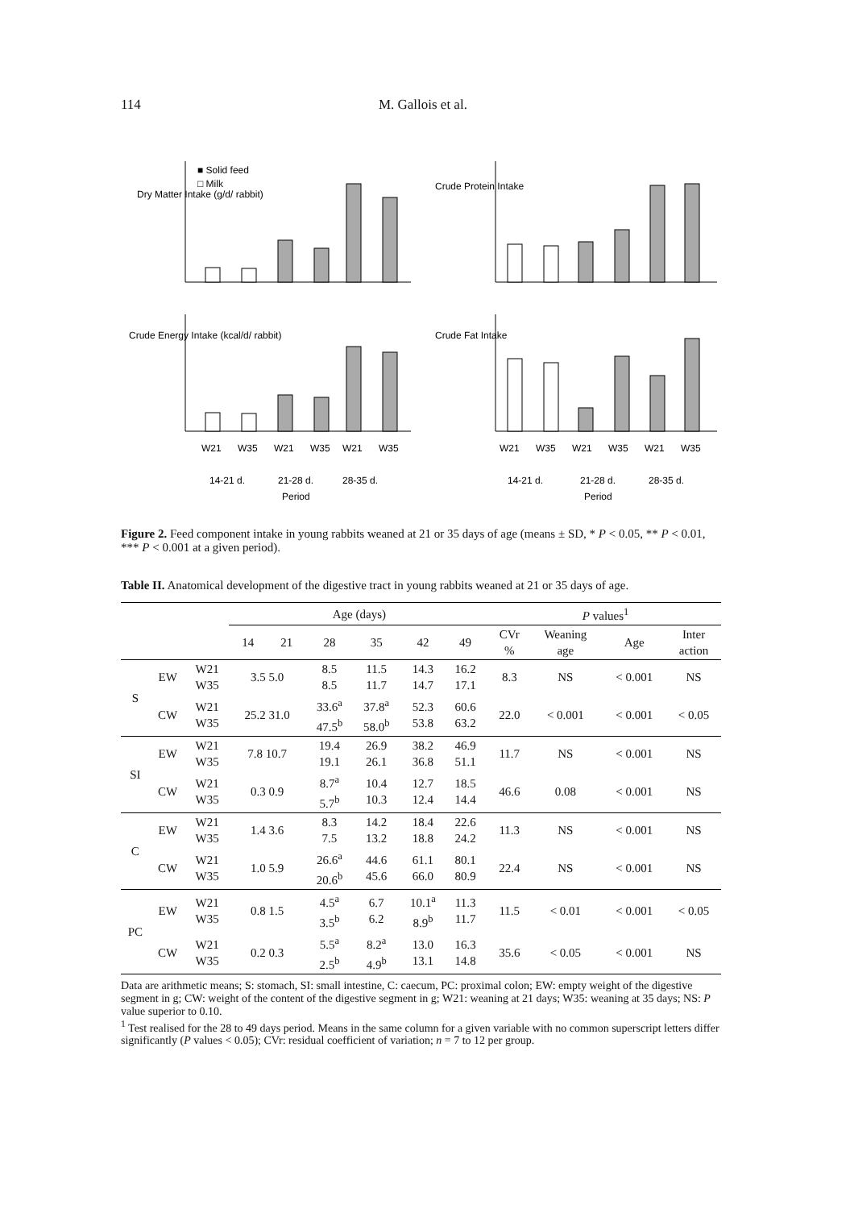114 M. Gallois et al.
Dry Matter Intake (g/d/ rabbit)
■ Solid feed
□ Milk
Crude Protein Intake
Crude Energy Intake (kcal/d/ rabbit)
Crude Fat Intake
W21
W35
W21
W35
W21
W35
W21
W35
W21
W35
W21
W35
14-21 d.
21-28 d.
28-35 d.
14-21 d.
21-28 d.
28-35 d.
Period
Period
Figure 2. Feed component intake in young rabbits weaned at 21 or 35 days of age (means ± SD, * P < 0.05, ** P < 0.01, *** P < 0.001 at a given period).
Table II. Anatomical development of the digestive tract in young rabbits weaned at 21 or 35 days of age.
| | | | Age (days) | | | | | | | P values<sup>1</sup> | | | |
| --- | --- | --- | --- | --- | --- | --- | --- | --- | --- | --- | --- | --- | --- |
| | | | 14 | 21 | 28 | 35 | 42 | 49 | | CVr % | Weaning age | Age | Inter action |
| S | EW | W21 W35 | 3.5 5.0 | | 8.5 8.5 | 11.5 11.7 | 14.3 14.7 | 16.2 17.1 | | 8.3 | NS | < 0.001 | NS |
| | CW | W21 W35 | 25.2 31.0 | | 33.6<sup>a</sup> 47.5<sup>b</sup> | 37.8<sup>a</sup> 58.0<sup>b</sup> | 52.3 53.8 | 60.6 63.2 | | 22.0 | < 0.001 | < 0.001 | < 0.05 |
| SI | EW | W21 W35 | 7.8 10.7 | | 19.4 19.1 | 26.9 26.1 | 38.2 36.8 | 46.9 51.1 | | 11.7 | NS | < 0.001 | NS |
| | CW | W21 W35 | 0.3 0.9 | | 8.7<sup>a</sup> 5.7<sup>b</sup> | 10.4 10.3 | 12.7 12.4 | 18.5 14.4 | | 46.6 | 0.08 | < 0.001 | NS |
| C | EW | W21 W35 | 1.4 3.6 | | 8.3 7.5 | 14.2 13.2 | 18.4 18.8 | 22.6 24.2 | | 11.3 | NS | < 0.001 | NS |
| | CW | W21 W35 | 1.0 5.9 | | 26.6<sup>a</sup> 20.6<sup>b</sup> | 44.6 45.6 | 61.1 66.0 | 80.1 80.9 | | 22.4 | NS | < 0.001 | NS |
| PC | EW | W21 W35 | 0.8 1.5 | | 4.5<sup>a</sup> 3.5<sup>b</sup> | 6.7 6.2 | 10.1<sup>a</sup> 8.9<sup>b</sup> | 11.3 11.7 | | 11.5 | < 0.01 | < 0.001 | < 0.05 |
| | CW | W21 W35 | 0.2 0.3 | | 5.5<sup>a</sup> 2.5<sup>b</sup> | 8.2<sup>a</sup> 4.9<sup>b</sup> | 13.0 13.1 | 16.3 14.8 | | 35.6 | < 0.05 | < 0.001 | NS |
Data are arithmetic means; S: stomach, SI: small intestine, C: caecum, PC: proximal colon; EW: empty weight of the digestive segment in g; CW: weight of the content of the digestive segment in g; W21: weaning at 21 days; W35: weaning at 35 days; NS: P value superior to 0.10.
<sup>1</sup> Test realised for the 28 to 49 days period. Means in the same column for a given variable with no common superscript letters differ significantly (P values < 0.05); CVr: residual coefficient of variation; n = 7 to 12 per group.